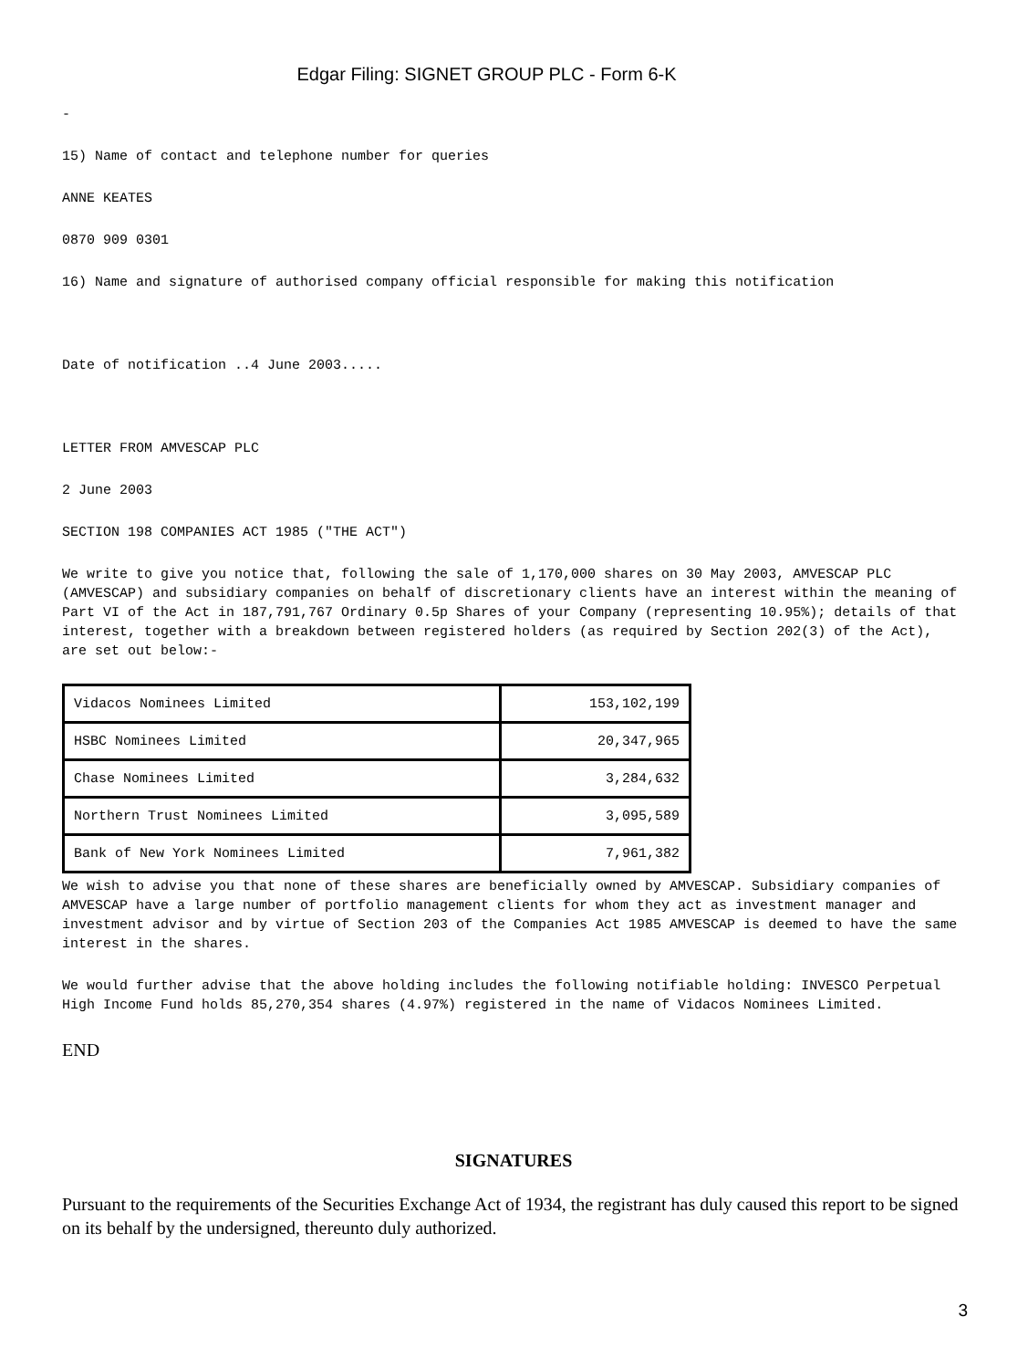Edgar Filing: SIGNET GROUP PLC - Form 6-K
-
15) Name of contact and telephone number for queries
ANNE KEATES
0870 909 0301
16) Name and signature of authorised company official responsible for making this notification
Date of notification ..4 June 2003.....
LETTER FROM AMVESCAP PLC
2 June 2003
SECTION 198 COMPANIES ACT 1985 ("THE ACT")
We write to give you notice that, following the sale of 1,170,000 shares on 30 May 2003, AMVESCAP PLC (AMVESCAP) and subsidiary companies on behalf of discretionary clients have an interest within the meaning of Part VI of the Act in 187,791,767 Ordinary 0.5p Shares of your Company (representing 10.95%); details of that interest, together with a breakdown between registered holders (as required by Section 202(3) of the Act), are set out below:-
| Vidacos Nominees Limited | 153,102,199 |
| HSBC Nominees Limited | 20,347,965 |
| Chase Nominees Limited | 3,284,632 |
| Northern Trust Nominees Limited | 3,095,589 |
| Bank of New York Nominees Limited | 7,961,382 |
We wish to advise you that none of these shares are beneficially owned by AMVESCAP. Subsidiary companies of AMVESCAP have a large number of portfolio management clients for whom they act as investment manager and investment advisor and by virtue of Section 203 of the Companies Act 1985 AMVESCAP is deemed to have the same interest in the shares.
We would further advise that the above holding includes the following notifiable holding: INVESCO Perpetual High Income Fund holds 85,270,354 shares (4.97%) registered in the name of Vidacos Nominees Limited.
END
SIGNATURES
Pursuant to the requirements of the Securities Exchange Act of 1934, the registrant has duly caused this report to be signed on its behalf by the undersigned, thereunto duly authorized.
3